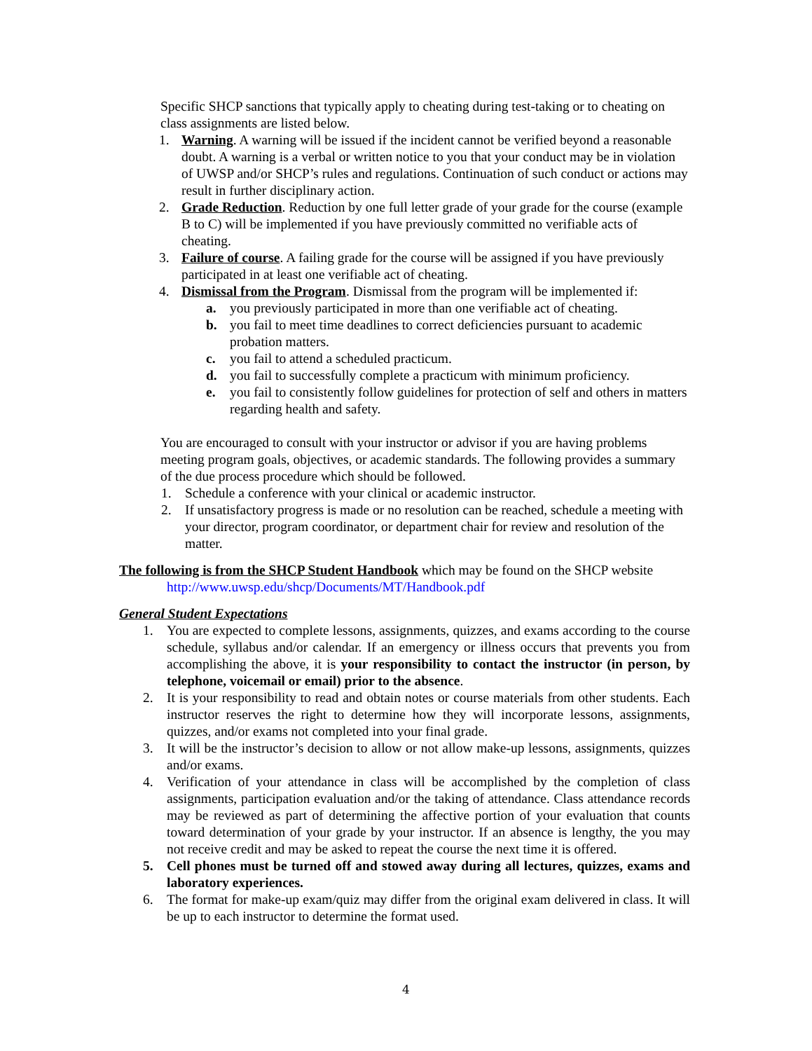Specific SHCP sanctions that typically apply to cheating during test-taking or to cheating on class assignments are listed below.
1. Warning. A warning will be issued if the incident cannot be verified beyond a reasonable doubt. A warning is a verbal or written notice to you that your conduct may be in violation of UWSP and/or SHCP’s rules and regulations. Continuation of such conduct or actions may result in further disciplinary action.
2. Grade Reduction. Reduction by one full letter grade of your grade for the course (example B to C) will be implemented if you have previously committed no verifiable acts of cheating.
3. Failure of course. A failing grade for the course will be assigned if you have previously participated in at least one verifiable act of cheating.
4. Dismissal from the Program. Dismissal from the program will be implemented if:
a. you previously participated in more than one verifiable act of cheating.
b. you fail to meet time deadlines to correct deficiencies pursuant to academic probation matters.
c. you fail to attend a scheduled practicum.
d. you fail to successfully complete a practicum with minimum proficiency.
e. you fail to consistently follow guidelines for protection of self and others in matters regarding health and safety.
You are encouraged to consult with your instructor or advisor if you are having problems meeting program goals, objectives, or academic standards. The following provides a summary of the due process procedure which should be followed.
1. Schedule a conference with your clinical or academic instructor.
2. If unsatisfactory progress is made or no resolution can be reached, schedule a meeting with your director, program coordinator, or department chair for review and resolution of the matter.
The following is from the SHCP Student Handbook which may be found on the SHCP website
http://www.uwsp.edu/shcp/Documents/MT/Handbook.pdf
General Student Expectations
1. You are expected to complete lessons, assignments, quizzes, and exams according to the course schedule, syllabus and/or calendar. If an emergency or illness occurs that prevents you from accomplishing the above, it is your responsibility to contact the instructor (in person, by telephone, voicemail or email) prior to the absence.
2. It is your responsibility to read and obtain notes or course materials from other students. Each instructor reserves the right to determine how they will incorporate lessons, assignments, quizzes, and/or exams not completed into your final grade.
3. It will be the instructor’s decision to allow or not allow make-up lessons, assignments, quizzes and/or exams.
4. Verification of your attendance in class will be accomplished by the completion of class assignments, participation evaluation and/or the taking of attendance. Class attendance records may be reviewed as part of determining the affective portion of your evaluation that counts toward determination of your grade by your instructor. If an absence is lengthy, the you may not receive credit and may be asked to repeat the course the next time it is offered.
5. Cell phones must be turned off and stowed away during all lectures, quizzes, exams and laboratory experiences.
6. The format for make-up exam/quiz may differ from the original exam delivered in class. It will be up to each instructor to determine the format used.
4